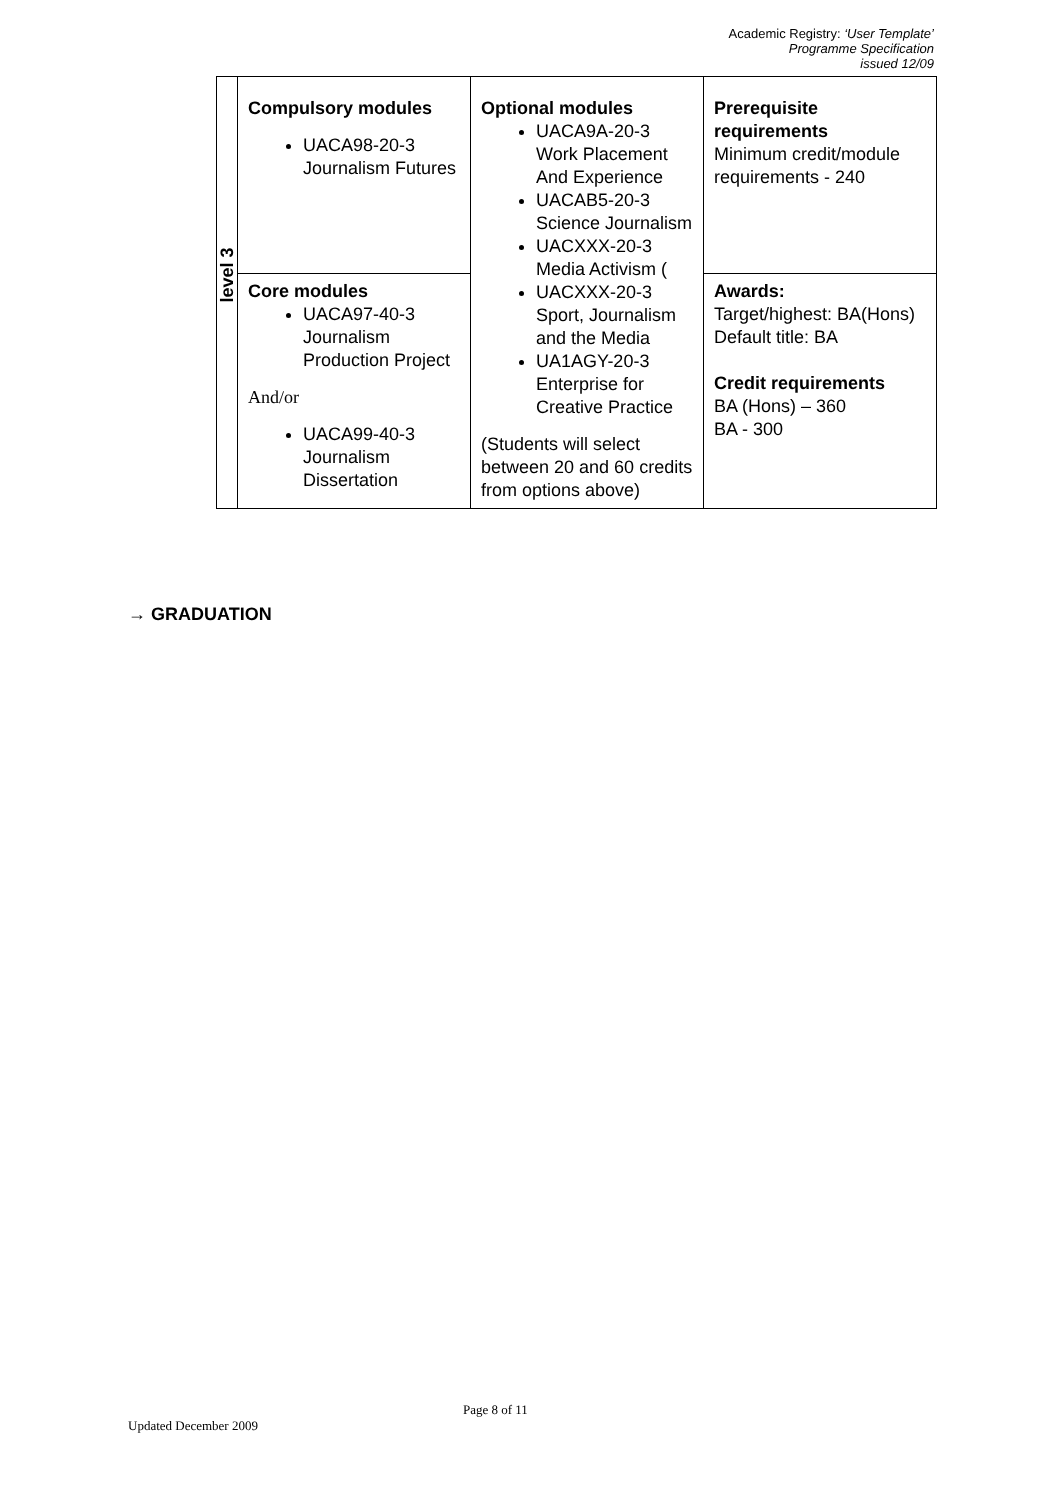Academic Registry: ‘User Template’
Programme Specification
issued 12/09
| level 3 | Compulsory modules UACA98-20-3 Journalism Futures | Optional modules UACA9A-20-3 Work Placement And Experience UACAB5-20-3 Science Journalism UACXXX-20-3 Media Activism ( UACXXX-20-3 Sport, Journalism and the Media UA1AGY-20-3 Enterprise for Creative Practice (Students will select between 20 and 60 credits from options above) | Prerequisite requirements Minimum credit/module requirements - 240 |
| | Core modules UACA97-40-3 Journalism Production Project And/or UACA99-40-3 Journalism Dissertation | | Awards: Target/highest: BA(Hons) Default title: BA Credit requirements BA (Hons) – 360 BA - 300 |
→ GRADUATION
Page 8 of 11
Updated December 2009